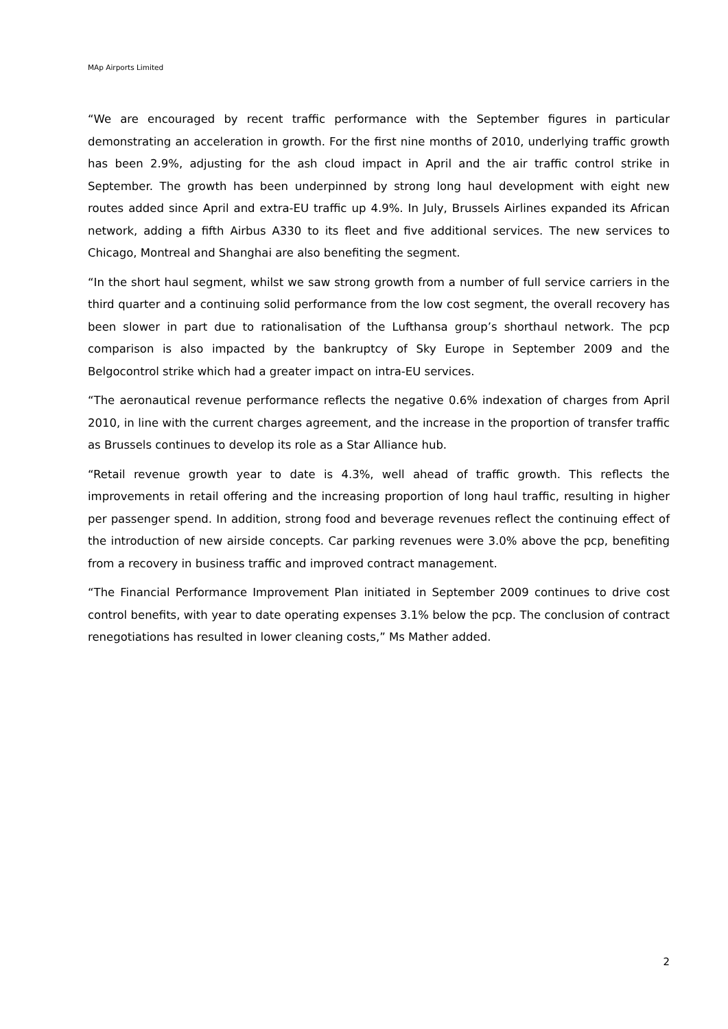MAp Airports Limited
“We are encouraged by recent traffic performance with the September figures in particular demonstrating an acceleration in growth. For the first nine months of 2010, underlying traffic growth has been 2.9%, adjusting for the ash cloud impact in April and the air traffic control strike in September. The growth has been underpinned by strong long haul development with eight new routes added since April and extra-EU traffic up 4.9%. In July, Brussels Airlines expanded its African network, adding a fifth Airbus A330 to its fleet and five additional services. The new services to Chicago, Montreal and Shanghai are also benefiting the segment.
“In the short haul segment, whilst we saw strong growth from a number of full service carriers in the third quarter and a continuing solid performance from the low cost segment, the overall recovery has been slower in part due to rationalisation of the Lufthansa group’s shorthaul network. The pcp comparison is also impacted by the bankruptcy of Sky Europe in September 2009 and the Belgocontrol strike which had a greater impact on intra-EU services.
“The aeronautical revenue performance reflects the negative 0.6% indexation of charges from April 2010, in line with the current charges agreement, and the increase in the proportion of transfer traffic as Brussels continues to develop its role as a Star Alliance hub.
“Retail revenue growth year to date is 4.3%, well ahead of traffic growth. This reflects the improvements in retail offering and the increasing proportion of long haul traffic, resulting in higher per passenger spend. In addition, strong food and beverage revenues reflect the continuing effect of the introduction of new airside concepts. Car parking revenues were 3.0% above the pcp, benefiting from a recovery in business traffic and improved contract management.
“The Financial Performance Improvement Plan initiated in September 2009 continues to drive cost control benefits, with year to date operating expenses 3.1% below the pcp. The conclusion of contract renegotiations has resulted in lower cleaning costs,” Ms Mather added.
2